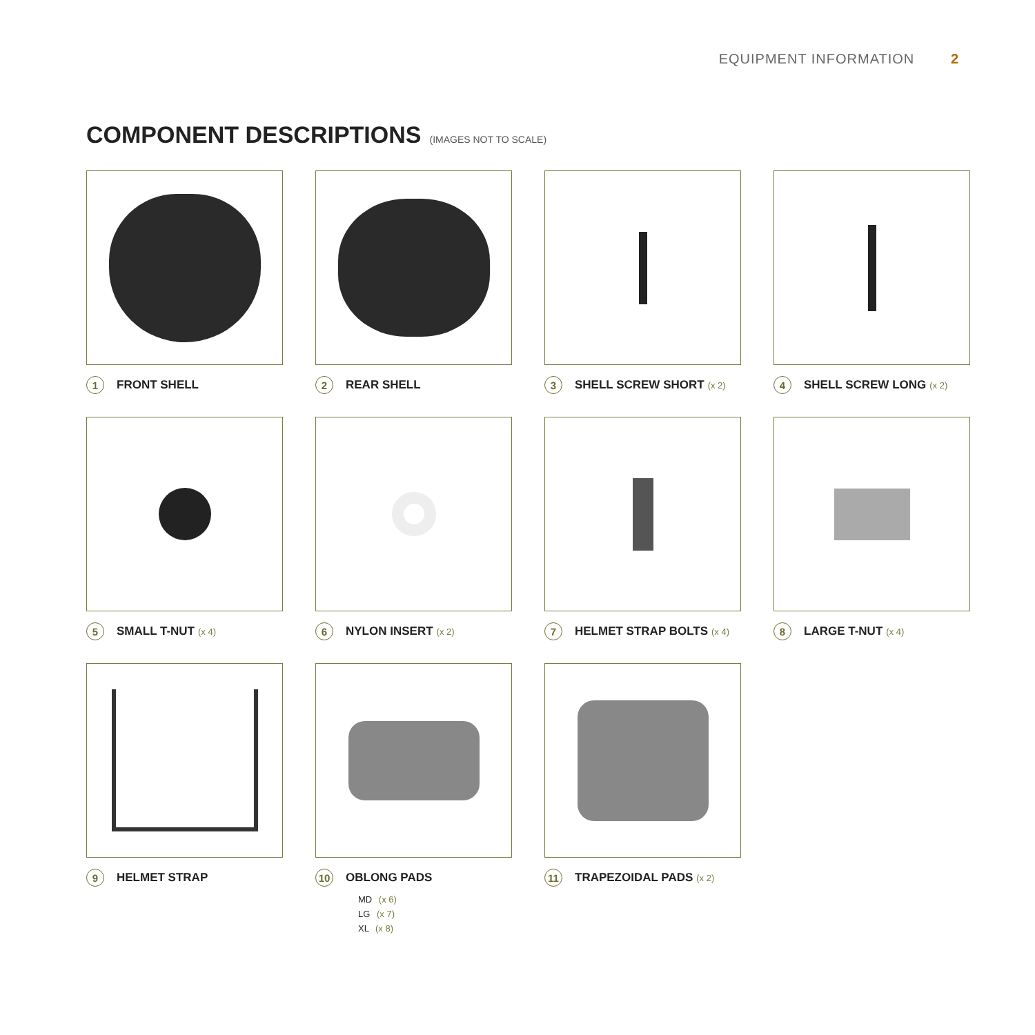EQUIPMENT INFORMATION 2
COMPONENT DESCRIPTIONS (IMAGES NOT TO SCALE)
1 FRONT SHELL
2 REAR SHELL
3 SHELL SCREW SHORT (x 2)
4 SHELL SCREW LONG (x 2)
5 SMALL T-NUT (x 4)
6 NYLON INSERT (x 2)
7 HELMET STRAP BOLTS (x 4)
8 LARGE T-NUT (x 4)
9 HELMET STRAP
10 OBLONG PADS
MD (x 6)
LG (x 7)
XL (x 8)
11 TRAPEZOIDAL PADS (x 2)